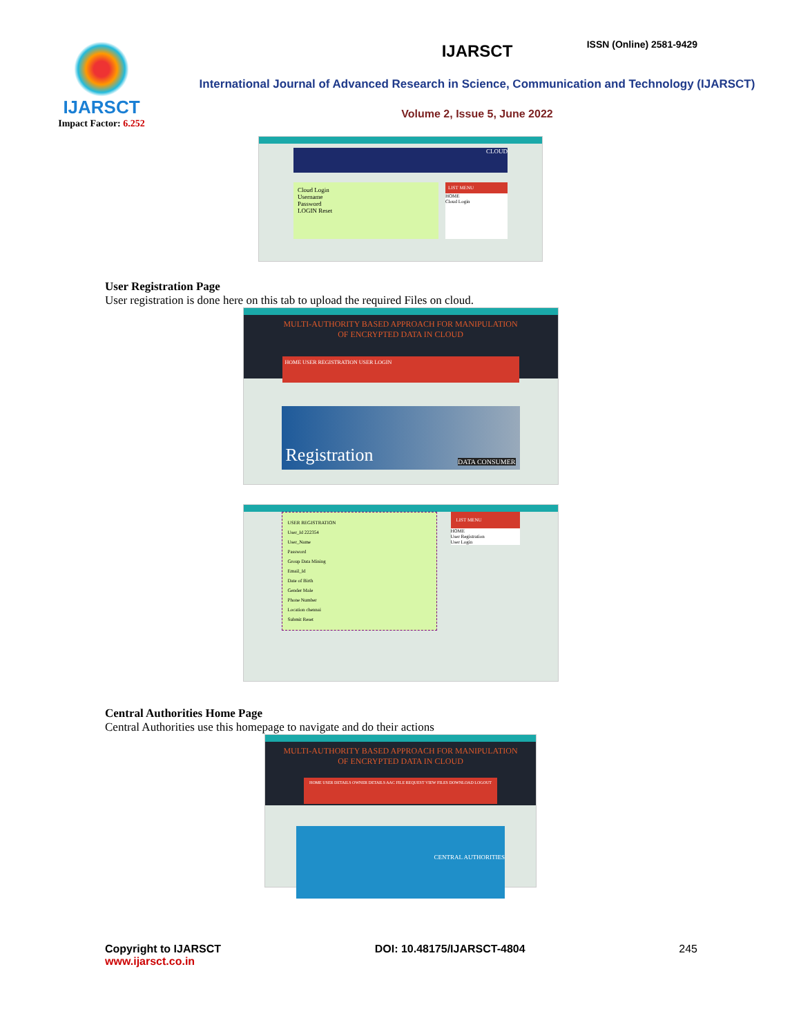ISSN (Online) 2581-9429
IJARSCT
Impact Factor: 6.252
IJARSCT
International Journal of Advanced Research in Science, Communication and Technology (IJARSCT)
Volume 2, Issue 5, June 2022
CLOUD
Cloud Login
Username
Password
LOGIN Reset
LIST MENU
HOME
Cloud Login
User Registration Page
User registration is done here on this tab to upload the required Files on cloud.
MULTI-AUTHORITY BASED APPROACH FOR MANIPULATION
OF ENCRYPTED DATA IN CLOUD
HOME USER REGISTRATION USER LOGIN
Registration DATA CONSUMER
USER REGISTRATION
User_Id 222354
User_Name
Password
Group Data Mining
Email_Id
Date of Birth
Gender Male
Phone Number
Location chennai
Submit Reset
LIST MENU
HOME
User Registration
User Login
Central Authorities Home Page
Central Authorities use this homepage to navigate and do their actions
MULTI-AUTHORITY BASED APPROACH FOR MANIPULATION
OF ENCRYPTED DATA IN CLOUD
HOME USER DETAILS OWNER DETAILS AAC FILE REQUEST VIEW FILES DOWNLOAD LOGOUT
CENTRAL AUTHORITIES
Copyright to IJARSCT
www.ijarsct.co.in
DOI: 10.48175/IJARSCT-4804 245